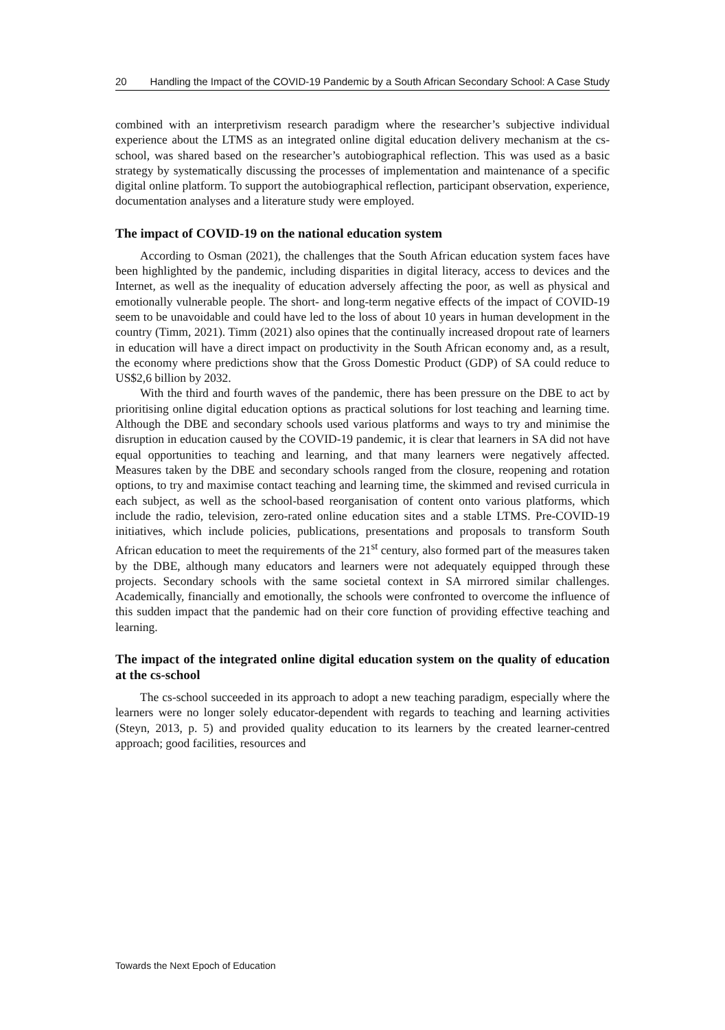20 Handling the Impact of the COVID-19 Pandemic by a South African Secondary School: A Case Study
combined with an interpretivism research paradigm where the researcher’s subjective individual experience about the LTMS as an integrated online digital education delivery mechanism at the cs-school, was shared based on the researcher’s autobiographical reflection. This was used as a basic strategy by systematically discussing the processes of implementation and maintenance of a specific digital online platform. To support the autobiographical reflection, participant observation, experience, documentation analyses and a literature study were employed.
The impact of COVID-19 on the national education system
According to Osman (2021), the challenges that the South African education system faces have been highlighted by the pandemic, including disparities in digital literacy, access to devices and the Internet, as well as the inequality of education adversely affecting the poor, as well as physical and emotionally vulnerable people. The short- and long-term negative effects of the impact of COVID-19 seem to be unavoidable and could have led to the loss of about 10 years in human development in the country (Timm, 2021). Timm (2021) also opines that the continually increased dropout rate of learners in education will have a direct impact on productivity in the South African economy and, as a result, the economy where predictions show that the Gross Domestic Product (GDP) of SA could reduce to US$2,6 billion by 2032.
With the third and fourth waves of the pandemic, there has been pressure on the DBE to act by prioritising online digital education options as practical solutions for lost teaching and learning time. Although the DBE and secondary schools used various platforms and ways to try and minimise the disruption in education caused by the COVID-19 pandemic, it is clear that learners in SA did not have equal opportunities to teaching and learning, and that many learners were negatively affected. Measures taken by the DBE and secondary schools ranged from the closure, reopening and rotation options, to try and maximise contact teaching and learning time, the skimmed and revised curricula in each subject, as well as the school-based reorganisation of content onto various platforms, which include the radio, television, zero-rated online education sites and a stable LTMS. Pre-COVID-19 initiatives, which include policies, publications, presentations and proposals to transform South African education to meet the requirements of the 21<sup>st</sup> century, also formed part of the measures taken by the DBE, although many educators and learners were not adequately equipped through these projects. Secondary schools with the same societal context in SA mirrored similar challenges. Academically, financially and emotionally, the schools were confronted to overcome the influence of this sudden impact that the pandemic had on their core function of providing effective teaching and learning.
The impact of the integrated online digital education system on the quality of education at the cs-school
The cs-school succeeded in its approach to adopt a new teaching paradigm, especially where the learners were no longer solely educator-dependent with regards to teaching and learning activities (Steyn, 2013, p. 5) and provided quality education to its learners by the created learner-centred approach; good facilities, resources and
Towards the Next Epoch of Education